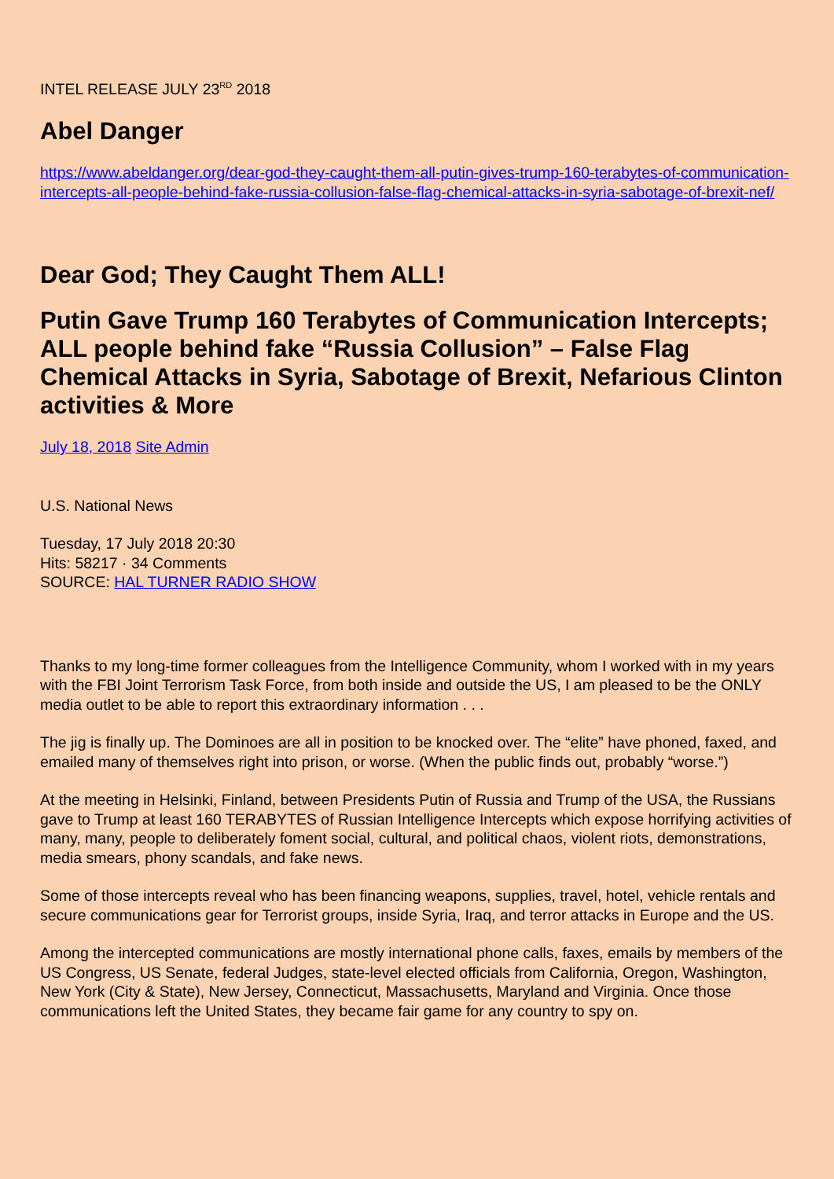INTEL RELEASE JULY 23<sup>RD</sup> 2018
Abel Danger
https://www.abeldanger.org/dear-god-they-caught-them-all-putin-gives-trump-160-terabytes-of-communication-intercepts-all-people-behind-fake-russia-collusion-false-flag-chemical-attacks-in-syria-sabotage-of-brexit-nef/
Dear God; They Caught Them ALL!
Putin Gave Trump 160 Terabytes of Communication Intercepts; ALL people behind fake “Russia Collusion” – False Flag Chemical Attacks in Syria, Sabotage of Brexit, Nefarious Clinton activities & More
July 18, 2018 Site Admin
U.S. National News
Tuesday, 17 July 2018 20:30
Hits: 58217 · 34 Comments
SOURCE: HAL TURNER RADIO SHOW
Thanks to my long-time former colleagues from the Intelligence Community, whom I worked with in my years with the FBI Joint Terrorism Task Force, from both inside and outside the US, I am pleased to be the ONLY media outlet to be able to report this extraordinary information . . .
The jig is finally up. The Dominoes are all in position to be knocked over. The “elite” have phoned, faxed, and emailed many of themselves right into prison, or worse. (When the public finds out, probably “worse.”)
At the meeting in Helsinki, Finland, between Presidents Putin of Russia and Trump of the USA, the Russians gave to Trump at least 160 TERABYTES of Russian Intelligence Intercepts which expose horrifying activities of many, many, people to deliberately foment social, cultural, and political chaos, violent riots, demonstrations, media smears, phony scandals, and fake news.
Some of those intercepts reveal who has been financing weapons, supplies, travel, hotel, vehicle rentals and secure communications gear for Terrorist groups, inside Syria, Iraq, and terror attacks in Europe and the US.
Among the intercepted communications are mostly international phone calls, faxes, emails by members of the US Congress, US Senate, federal Judges, state-level elected officials from California, Oregon, Washington, New York (City & State), New Jersey, Connecticut, Massachusetts, Maryland and Virginia. Once those communications left the United States, they became fair game for any country to spy on.